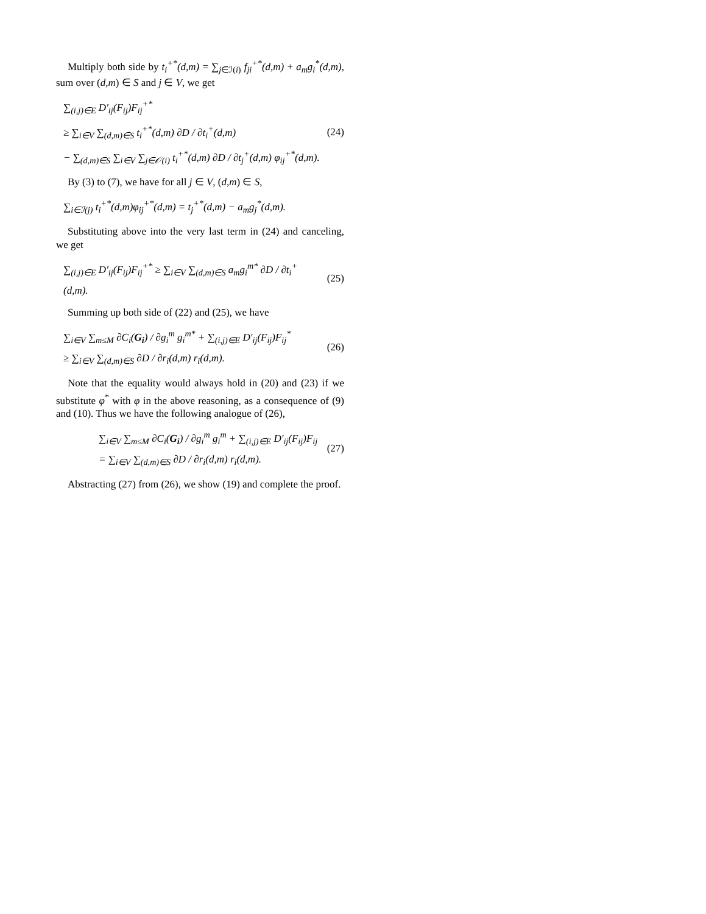Multiply both side by t<sub>i</sub><sup>+*</sup>(d,m) = ∑<sub>j∈ℐ(i)</sub> f<sub>ji</sub><sup>+*</sup>(d,m) + a<sub>m</sub>g<sub>i</sub><sup>*</sup>(d,m), sum over (d,m) ∈ S and j ∈ V, we get
∑<sub>(i,j)∈E</sub> D′<sub>ij</sub>(F<sub>ij</sub>)F<sub>ij</sub><sup>+*</sup>
≥ ∑<sub>i∈V</sub> ∑<sub>(d,m)∈S</sub> t<sub>i</sub><sup>+*</sup>(d,m) ∂D / ∂t<sub>i</sub><sup>+</sup>(d,m)
− ∑<sub>(d,m)∈S</sub> ∑<sub>i∈V</sub> ∑<sub>j∈𝒪(i)</sub> t<sub>i</sub><sup>+*</sup>(d,m) ∂D / ∂t<sub>j</sub><sup>+</sup>(d,m) φ<sub>ij</sub><sup>+*</sup>(d,m).
(24)
By (3) to (7), we have for all j ∈ V, (d,m) ∈ S,
∑<sub>i∈ℐ(j)</sub> t<sub>i</sub><sup>+*</sup>(d,m)φ<sub>ij</sub><sup>+*</sup>(d,m) = t<sub>j</sub><sup>+*</sup>(d,m) − a<sub>m</sub>g<sub>j</sub><sup>*</sup>(d,m).
Substituting above into the very last term in (24) and canceling, we get
∑<sub>(i,j)∈E</sub> D′<sub>ij</sub>(F<sub>ij</sub>)F<sub>ij</sub><sup>+*</sup> ≥ ∑<sub>i∈V</sub> ∑<sub>(d,m)∈S</sub> a<sub>m</sub>g<sub>i</sub><sup>m*</sup> ∂D / ∂t<sub>i</sub><sup>+</sup>(d,m).
(25)
Summing up both side of (22) and (25), we have
∑<sub>i∈V</sub> ∑<sub>m≤M</sub> ∂C<sub>i</sub>(G<sub>i</sub>) / ∂g<sub>i</sub><sup>m</sup> g<sub>i</sub><sup>m*</sup> + ∑<sub>(i,j)∈E</sub> D′<sub>ij</sub>(F<sub>ij</sub>)F<sub>ij</sub><sup>*</sup>
≥ ∑<sub>i∈V</sub> ∑<sub>(d,m)∈S</sub> ∂D / ∂r<sub>i</sub>(d,m) r<sub>i</sub>(d,m).
(26)
Note that the equality would always hold in (20) and (23) if we substitute φ<sup>*</sup> with φ in the above reasoning, as a consequence of (9) and (10). Thus we have the following analogue of (26),
∑<sub>i∈V</sub> ∑<sub>m≤M</sub> ∂C<sub>i</sub>(G<sub>i</sub>) / ∂g<sub>i</sub><sup>m</sup> g<sub>i</sub><sup>m</sup> + ∑<sub>(i,j)∈E</sub> D′<sub>ij</sub>(F<sub>ij</sub>)F<sub>ij</sub>
= ∑<sub>i∈V</sub> ∑<sub>(d,m)∈S</sub> ∂D / ∂r<sub>i</sub>(d,m) r<sub>i</sub>(d,m).
(27)
Abstracting (27) from (26), we show (19) and complete the proof.